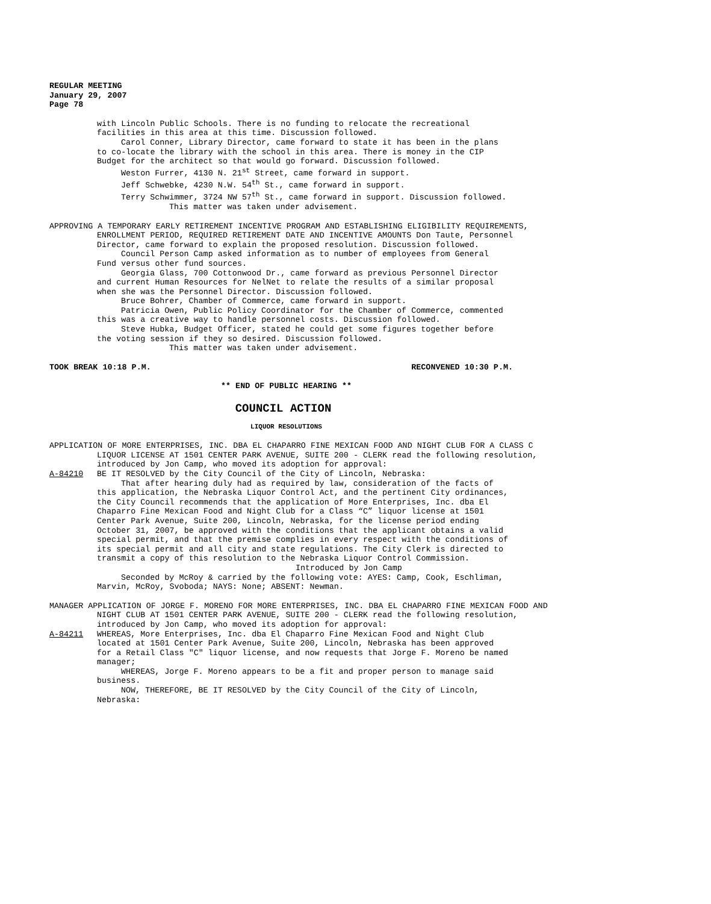REGULAR MEETING
January 29, 2007
Page 78
with Lincoln Public Schools. There is no funding to relocate the recreational facilities in this area at this time. Discussion followed.
Carol Conner, Library Director, came forward to state it has been in the plans to co-locate the library with the school in this area. There is money in the CIP Budget for the architect so that would go forward. Discussion followed.
Weston Furrer, 4130 N. 21<sup>st</sup> Street, came forward in support.
Jeff Schwebke, 4230 N.W. 54<sup>th</sup> St., came forward in support.
Terry Schwimmer, 3724 NW 57<sup>th</sup> St., came forward in support. Discussion followed.
This matter was taken under advisement.
APPROVING A TEMPORARY EARLY RETIREMENT INCENTIVE PROGRAM AND ESTABLISHING ELIGIBILITY REQUIREMENTS, ENROLLMENT PERIOD, REQUIRED RETIREMENT DATE AND INCENTIVE AMOUNTS Don Taute, Personnel Director, came forward to explain the proposed resolution. Discussion followed.
Council Person Camp asked information as to number of employees from General Fund versus other fund sources.
Georgia Glass, 700 Cottonwood Dr., came forward as previous Personnel Director and current Human Resources for NelNet to relate the results of a similar proposal when she was the Personnel Director. Discussion followed.
Bruce Bohrer, Chamber of Commerce, came forward in support.
Patricia Owen, Public Policy Coordinator for the Chamber of Commerce, commented this was a creative way to handle personnel costs. Discussion followed.
Steve Hubka, Budget Officer, stated he could get some figures together before the voting session if they so desired. Discussion followed.
This matter was taken under advisement.
TOOK BREAK 10:18 P.M. RECONVENED 10:30 P.M.
** END OF PUBLIC HEARING **
COUNCIL ACTION
LIQUOR RESOLUTIONS
APPLICATION OF MORE ENTERPRISES, INC. DBA EL CHAPARRO FINE MEXICAN FOOD AND NIGHT CLUB FOR A CLASS C LIQUOR LICENSE AT 1501 CENTER PARK AVENUE, SUITE 200 - CLERK read the following resolution, introduced by Jon Camp, who moved its adoption for approval:
A-84210 BE IT RESOLVED by the City Council of the City of Lincoln, Nebraska:
That after hearing duly had as required by law, consideration of the facts of this application, the Nebraska Liquor Control Act, and the pertinent City ordinances, the City Council recommends that the application of More Enterprises, Inc. dba El Chaparro Fine Mexican Food and Night Club for a Class “C” liquor license at 1501 Center Park Avenue, Suite 200, Lincoln, Nebraska, for the license period ending October 31, 2007, be approved with the conditions that the applicant obtains a valid special permit, and that the premise complies in every respect with the conditions of its special permit and all city and state regulations. The City Clerk is directed to transmit a copy of this resolution to the Nebraska Liquor Control Commission.
Introduced by Jon Camp
Seconded by McRoy & carried by the following vote: AYES: Camp, Cook, Eschliman, Marvin, McRoy, Svoboda; NAYS: None; ABSENT: Newman.
MANAGER APPLICATION OF JORGE F. MORENO FOR MORE ENTERPRISES, INC. DBA EL CHAPARRO FINE MEXICAN FOOD AND NIGHT CLUB AT 1501 CENTER PARK AVENUE, SUITE 200 - CLERK read the following resolution, introduced by Jon Camp, who moved its adoption for approval:
A-84211 WHEREAS, More Enterprises, Inc. dba El Chaparro Fine Mexican Food and Night Club located at 1501 Center Park Avenue, Suite 200, Lincoln, Nebraska has been approved for a Retail Class "C" liquor license, and now requests that Jorge F. Moreno be named manager;
WHEREAS, Jorge F. Moreno appears to be a fit and proper person to manage said business.
NOW, THEREFORE, BE IT RESOLVED by the City Council of the City of Lincoln, Nebraska: